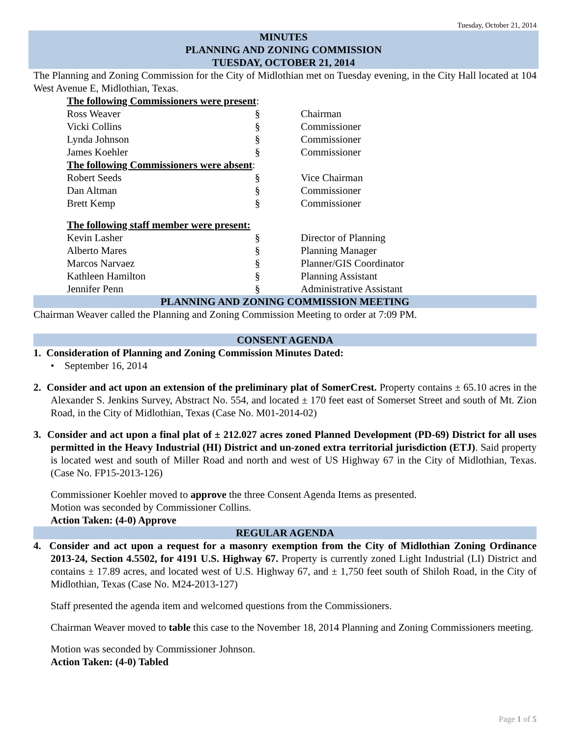Tuesday, October 21, 2014
MINUTES
PLANNING AND ZONING COMMISSION
TUESDAY, OCTOBER 21, 2014
The Planning and Zoning Commission for the City of Midlothian met on Tuesday evening, in the City Hall located at 104 West Avenue E, Midlothian, Texas.
| The following Commissioners were present : | | |
| Ross Weaver | § | Chairman |
| Vicki Collins | § | Commissioner |
| Lynda Johnson | § | Commissioner |
| James Koehler | § | Commissioner |
| The following Commissioners were absent : | | |
| Robert Seeds | § | Vice Chairman |
| Dan Altman | § | Commissioner |
| Brett Kemp | § | Commissioner |
| The following staff member were present: | | |
| Kevin Lasher | § | Director of Planning |
| Alberto Mares | § | Planning Manager |
| Marcos Narvaez | § | Planner/GIS Coordinator |
| Kathleen Hamilton | § | Planning Assistant |
| Jennifer Penn | § | Administrative Assistant |
PLANNING AND ZONING COMMISSION MEETING
Chairman Weaver called the Planning and Zoning Commission Meeting to order at 7:09 PM.
CONSENT AGENDA
1. Consideration of Planning and Zoning Commission Minutes Dated:
• September 16, 2014
2. Consider and act upon an extension of the preliminary plat of SomerCrest. Property contains ± 65.10 acres in the Alexander S. Jenkins Survey, Abstract No. 554, and located ± 170 feet east of Somerset Street and south of Mt. Zion Road, in the City of Midlothian, Texas (Case No. M01-2014-02)
3. Consider and act upon a final plat of ± 212.027 acres zoned Planned Development (PD-69) District for all uses permitted in the Heavy Industrial (HI) District and un-zoned extra territorial jurisdiction (ETJ). Said property is located west and south of Miller Road and north and west of US Highway 67 in the City of Midlothian, Texas. (Case No. FP15-2013-126)
Commissioner Koehler moved to approve the three Consent Agenda Items as presented.
Motion was seconded by Commissioner Collins.
Action Taken: (4-0) Approve
REGULAR AGENDA
4. Consider and act upon a request for a masonry exemption from the City of Midlothian Zoning Ordinance 2013-24, Section 4.5502, for 4191 U.S. Highway 67. Property is currently zoned Light Industrial (LI) District and contains ± 17.89 acres, and located west of U.S. Highway 67, and ± 1,750 feet south of Shiloh Road, in the City of Midlothian, Texas (Case No. M24-2013-127)
Staff presented the agenda item and welcomed questions from the Commissioners.
Chairman Weaver moved to table this case to the November 18, 2014 Planning and Zoning Commissioners meeting.
Motion was seconded by Commissioner Johnson.
Action Taken: (4-0) Tabled
Page 1 of 5